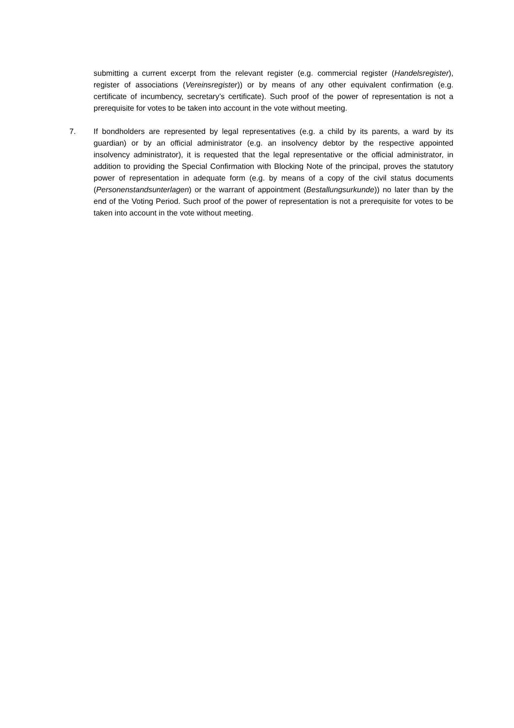submitting a current excerpt from the relevant register (e.g. commercial register (Handelsregister), register of associations (Vereinsregister)) or by means of any other equivalent confirmation (e.g. certificate of incumbency, secretary’s certificate). Such proof of the power of representation is not a prerequisite for votes to be taken into account in the vote without meeting.
7. If bondholders are represented by legal representatives (e.g. a child by its parents, a ward by its guardian) or by an official administrator (e.g. an insolvency debtor by the respective appointed insolvency administrator), it is requested that the legal representative or the official administrator, in addition to providing the Special Confirmation with Blocking Note of the principal, proves the statutory power of representation in adequate form (e.g. by means of a copy of the civil status documents (Personenstandsunterlagen) or the warrant of appointment (Bestallungsurkunde)) no later than by the end of the Voting Period. Such proof of the power of representation is not a prerequisite for votes to be taken into account in the vote without meeting.